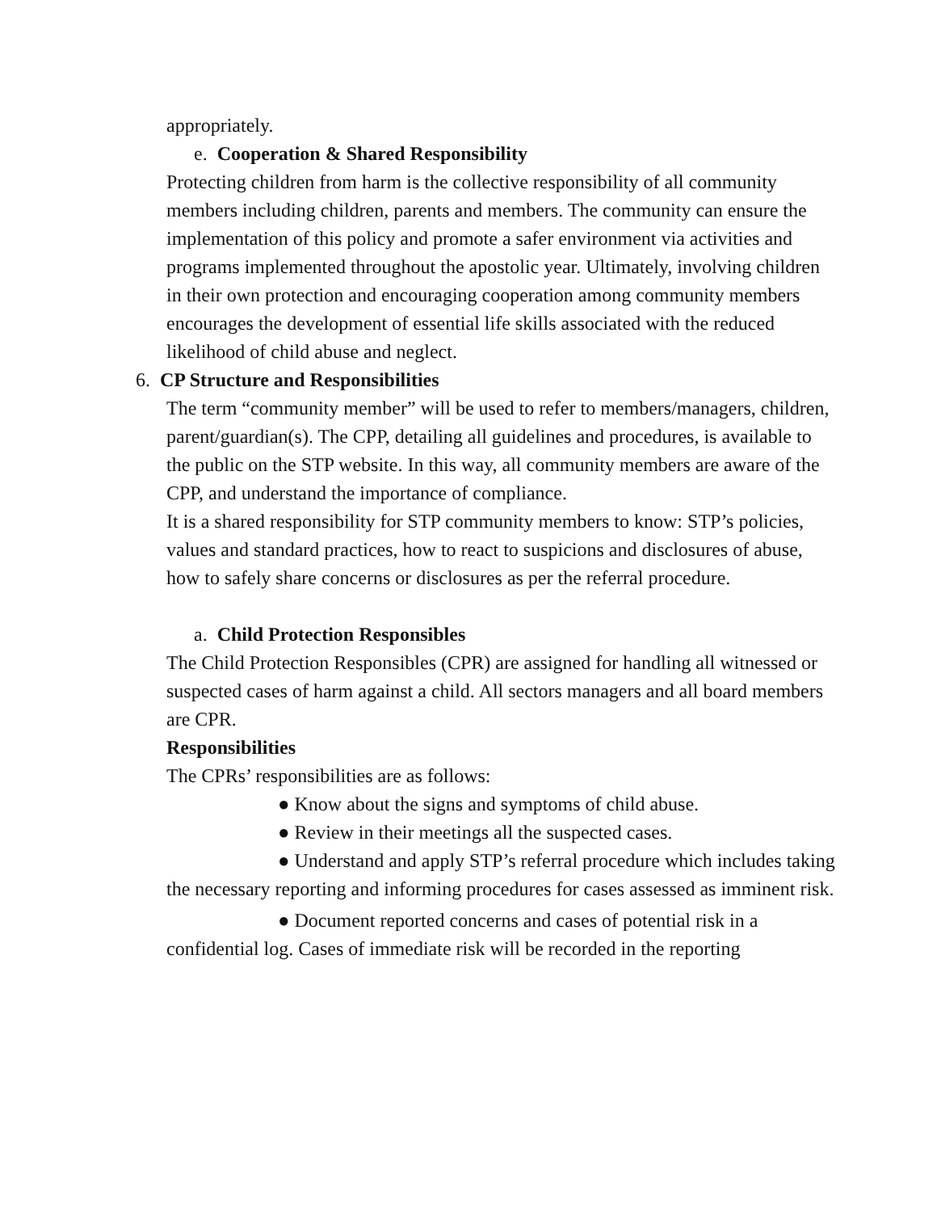appropriately.
e. Cooperation & Shared Responsibility
Protecting children from harm is the collective responsibility of all community members including children, parents and members. The community can ensure the implementation of this policy and promote a safer environment via activities and programs implemented throughout the apostolic year. Ultimately, involving children in their own protection and encouraging cooperation among community members encourages the development of essential life skills associated with the reduced likelihood of child abuse and neglect.
6. CP Structure and Responsibilities
The term “community member” will be used to refer to members/managers, children, parent/guardian(s). The CPP, detailing all guidelines and procedures, is available to the public on the STP website. In this way, all community members are aware of the CPP, and understand the importance of compliance.
It is a shared responsibility for STP community members to know: STP’s policies, values and standard practices, how to react to suspicions and disclosures of abuse, how to safely share concerns or disclosures as per the referral procedure.
a. Child Protection Responsibles
The Child Protection Responsibles (CPR) are assigned for handling all witnessed or suspected cases of harm against a child. All sectors managers and all board members are CPR.
Responsibilities
The CPRs’ responsibilities are as follows:
● Know about the signs and symptoms of child abuse.
● Review in their meetings all the suspected cases.
● Understand and apply STP’s referral procedure which includes taking the necessary reporting and informing procedures for cases assessed as imminent risk.
● Document reported concerns and cases of potential risk in a confidential log. Cases of immediate risk will be recorded in the reporting